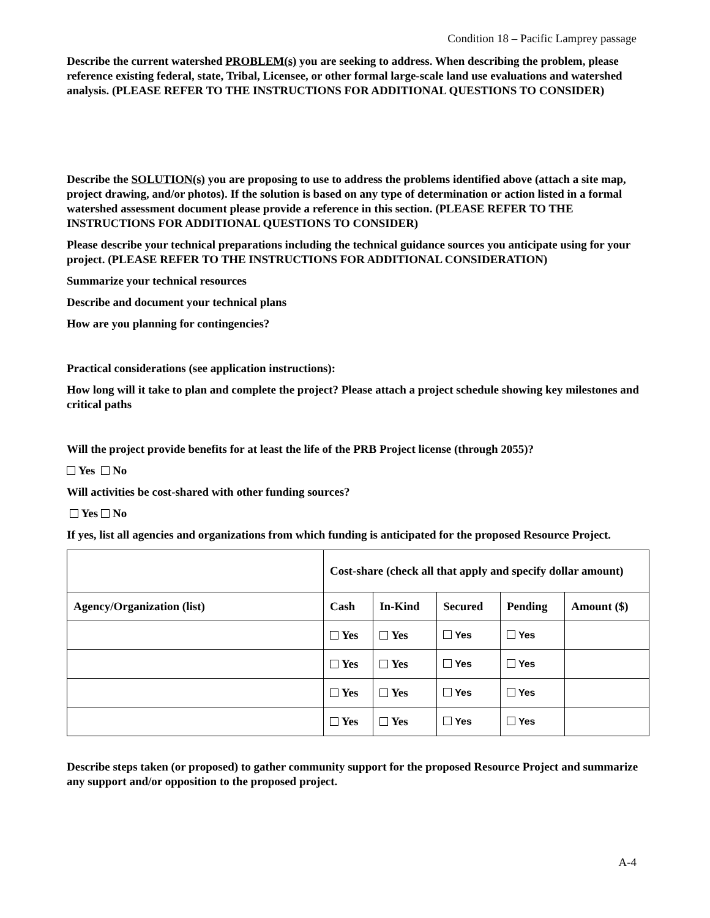Condition 18 – Pacific Lamprey passage
Describe the current watershed PROBLEM(s) you are seeking to address. When describing the problem, please reference existing federal, state, Tribal, Licensee, or other formal large-scale land use evaluations and watershed analysis. (PLEASE REFER TO THE INSTRUCTIONS FOR ADDITIONAL QUESTIONS TO CONSIDER)
Describe the SOLUTION(s) you are proposing to use to address the problems identified above (attach a site map, project drawing, and/or photos). If the solution is based on any type of determination or action listed in a formal watershed assessment document please provide a reference in this section. (PLEASE REFER TO THE INSTRUCTIONS FOR ADDITIONAL QUESTIONS TO CONSIDER)
Please describe your technical preparations including the technical guidance sources you anticipate using for your project. (PLEASE REFER TO THE INSTRUCTIONS FOR ADDITIONAL CONSIDERATION)
Summarize your technical resources
Describe and document your technical plans
How are you planning for contingencies?
Practical considerations (see application instructions):
How long will it take to plan and complete the project? Please attach a project schedule showing key milestones and critical paths
Will the project provide benefits for at least the life of the PRB Project license (through 2055)?
Yes No
Will activities be cost-shared with other funding sources?
Yes No
If yes, list all agencies and organizations from which funding is anticipated for the proposed Resource Project.
| | Cost-share (check all that apply and specify dollar amount) | | | | |
| Agency/Organization (list) | Cash | In-Kind | Secured | Pending | Amount ($) |
| | Yes | Yes | Yes | Yes | |
| | Yes | Yes | Yes | Yes | |
| | Yes | Yes | Yes | Yes | |
| | Yes | Yes | Yes | Yes | |
Describe steps taken (or proposed) to gather community support for the proposed Resource Project and summarize any support and/or opposition to the proposed project.
A-4